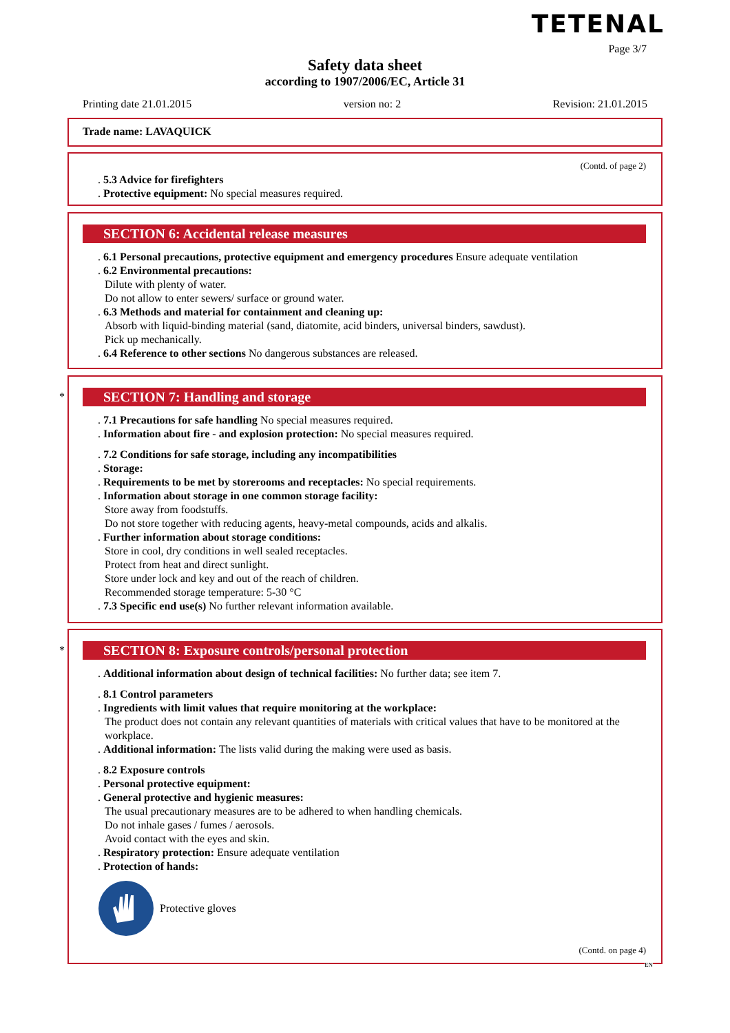TETENAL
Page 3/7
Safety data sheet
according to 1907/2006/EC, Article 31
Printing date 21.01.2015 version no: 2 Revision: 21.01.2015
Trade name: LAVAQUICK
(Contd. of page 2)
. 5.3 Advice for firefighters
. Protective equipment: No special measures required.
SECTION 6: Accidental release measures
. 6.1 Personal precautions, protective equipment and emergency procedures Ensure adequate ventilation
. 6.2 Environmental precautions:
Dilute with plenty of water.
Do not allow to enter sewers/ surface or ground water.
. 6.3 Methods and material for containment and cleaning up:
Absorb with liquid-binding material (sand, diatomite, acid binders, universal binders, sawdust).
Pick up mechanically.
. 6.4 Reference to other sections No dangerous substances are released.
*
SECTION 7: Handling and storage
. 7.1 Precautions for safe handling No special measures required.
. Information about fire - and explosion protection: No special measures required.
. 7.2 Conditions for safe storage, including any incompatibilities
. Storage:
. Requirements to be met by storerooms and receptacles: No special requirements.
. Information about storage in one common storage facility:
Store away from foodstuffs.
Do not store together with reducing agents, heavy-metal compounds, acids and alkalis.
. Further information about storage conditions:
Store in cool, dry conditions in well sealed receptacles.
Protect from heat and direct sunlight.
Store under lock and key and out of the reach of children.
Recommended storage temperature: 5-30 °C
. 7.3 Specific end use(s) No further relevant information available.
*
SECTION 8: Exposure controls/personal protection
. Additional information about design of technical facilities: No further data; see item 7.
. 8.1 Control parameters
. Ingredients with limit values that require monitoring at the workplace:
The product does not contain any relevant quantities of materials with critical values that have to be monitored at the workplace.
. Additional information: The lists valid during the making were used as basis.
. 8.2 Exposure controls
. Personal protective equipment:
. General protective and hygienic measures:
The usual precautionary measures are to be adhered to when handling chemicals.
Do not inhale gases / fumes / aerosols.
Avoid contact with the eyes and skin.
. Respiratory protection: Ensure adequate ventilation
. Protection of hands:
Protective gloves
(Contd. on page 4)
EN